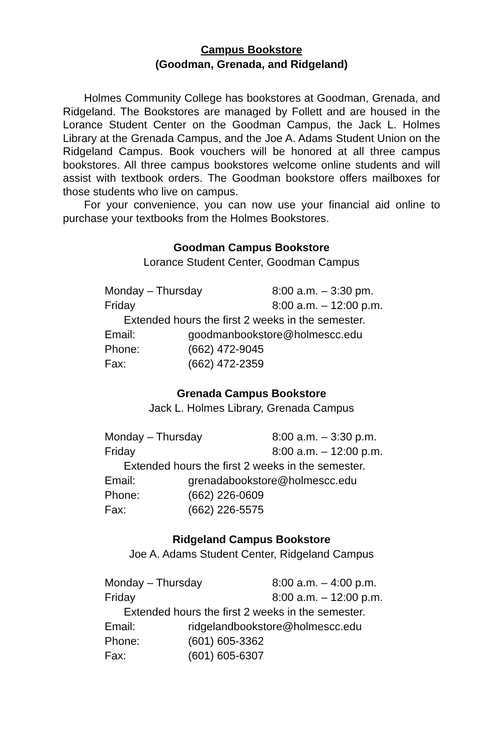Campus Bookstore
(Goodman, Grenada, and Ridgeland)
Holmes Community College has bookstores at Goodman, Grenada, and Ridgeland. The Bookstores are managed by Follett and are housed in the Lorance Student Center on the Goodman Campus, the Jack L. Holmes Library at the Grenada Campus, and the Joe A. Adams Student Union on the Ridgeland Campus. Book vouchers will be honored at all three campus bookstores. All three campus bookstores welcome online students and will assist with textbook orders. The Goodman bookstore offers mailboxes for those students who live on campus.
For your convenience, you can now use your financial aid online to purchase your textbooks from the Holmes Bookstores.
Goodman Campus Bookstore
Lorance Student Center, Goodman Campus
Monday – Thursday 8:00 a.m. – 3:30 pm.
Friday 8:00 a.m. – 12:00 p.m.
Extended hours the first 2 weeks in the semester.
Email: goodmanbookstore@holmescc.edu
Phone: (662) 472-9045
Fax: (662) 472-2359
Grenada Campus Bookstore
Jack L. Holmes Library, Grenada Campus
Monday – Thursday 8:00 a.m. – 3:30 p.m.
Friday 8:00 a.m. – 12:00 p.m.
Extended hours the first 2 weeks in the semester.
Email: grenadabookstore@holmescc.edu
Phone: (662) 226-0609
Fax: (662) 226-5575
Ridgeland Campus Bookstore
Joe A. Adams Student Center, Ridgeland Campus
Monday – Thursday 8:00 a.m. – 4:00 p.m.
Friday 8:00 a.m. – 12:00 p.m.
Extended hours the first 2 weeks in the semester.
Email: ridgelandbookstore@holmescc.edu
Phone: (601) 605-3362
Fax: (601) 605-6307